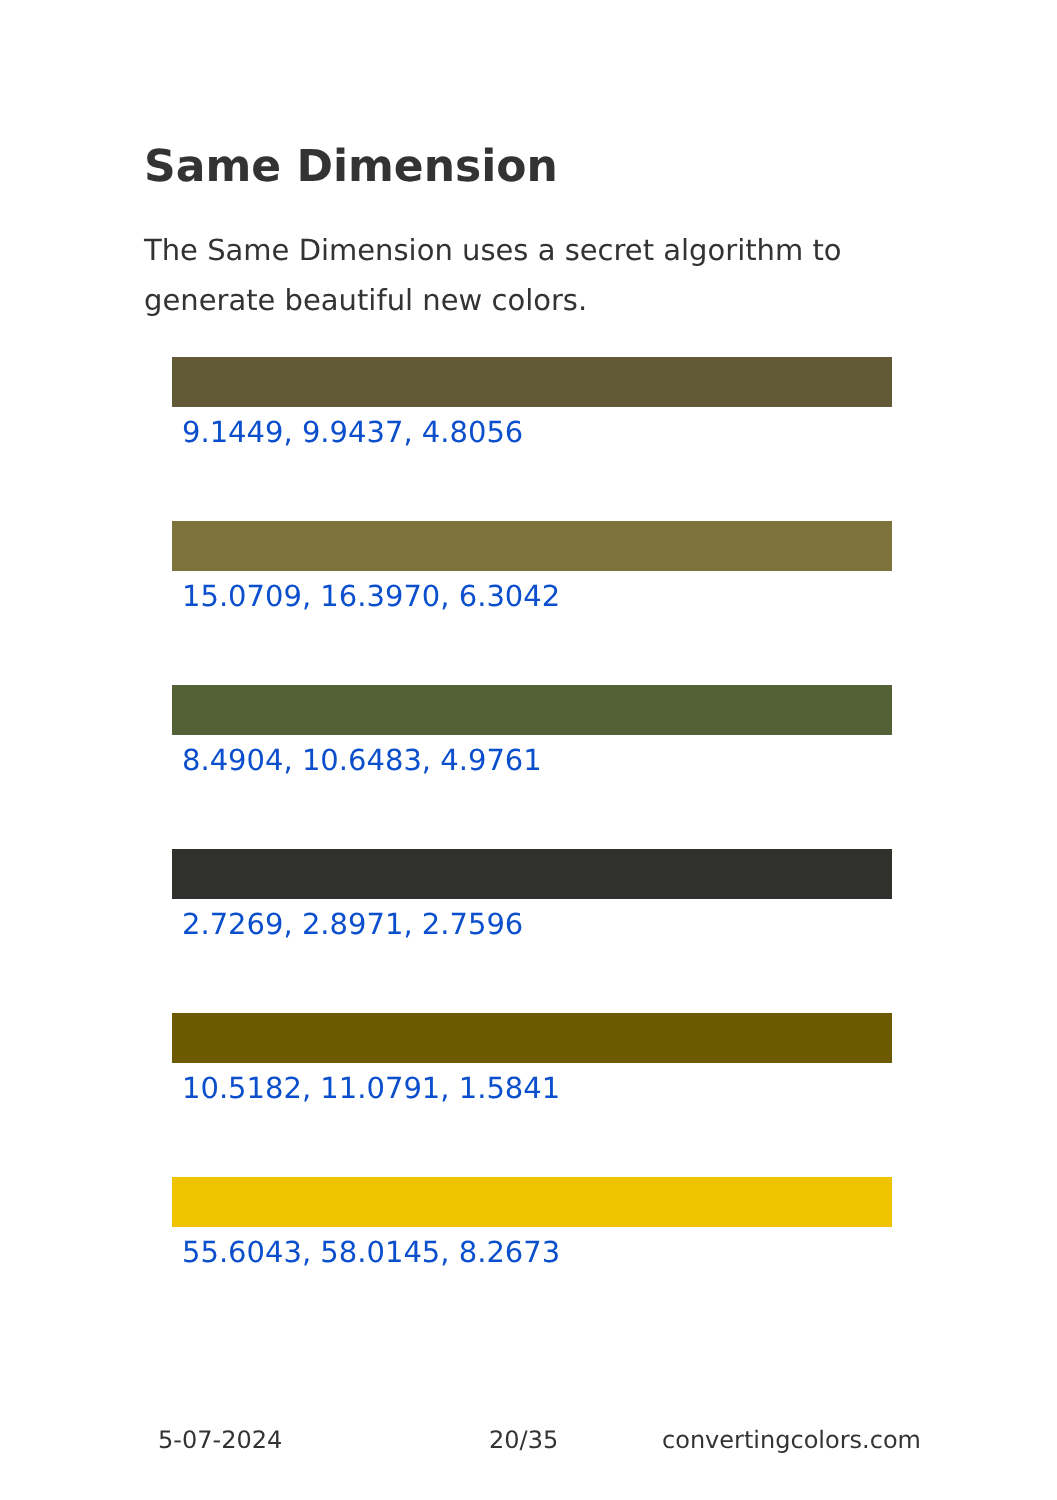Same Dimension
The Same Dimension uses a secret algorithm to generate beautiful new colors.
9.1449, 9.9437, 4.8056
15.0709, 16.3970, 6.3042
8.4904, 10.6483, 4.9761
2.7269, 2.8971, 2.7596
10.5182, 11.0791, 1.5841
55.6043, 58.0145, 8.2673
5-07-2024 20/35 convertingcolors.com